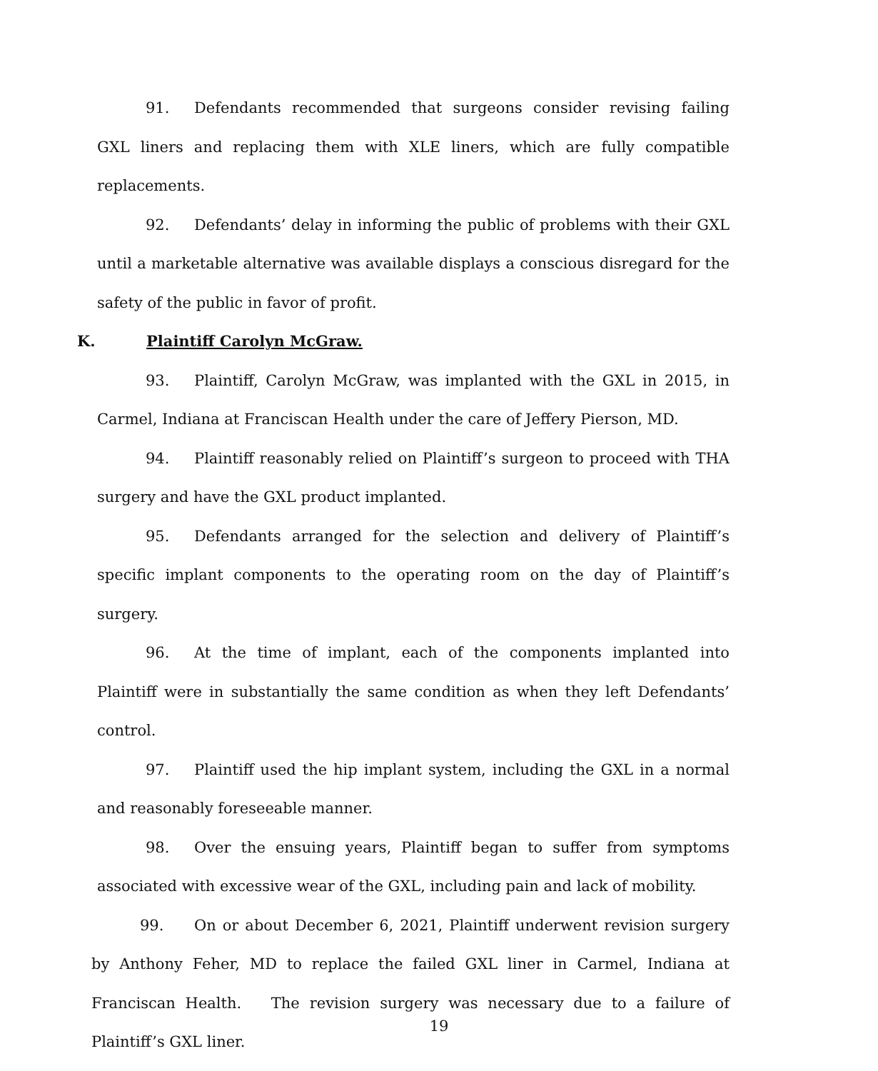91. Defendants recommended that surgeons consider revising failing GXL liners and replacing them with XLE liners, which are fully compatible replacements.
92. Defendants’ delay in informing the public of problems with their GXL until a marketable alternative was available displays a conscious disregard for the safety of the public in favor of profit.
K. Plaintiff Carolyn McGraw.
93. Plaintiff, Carolyn McGraw, was implanted with the GXL in 2015, in Carmel, Indiana at Franciscan Health under the care of Jeffery Pierson, MD.
94. Plaintiff reasonably relied on Plaintiff’s surgeon to proceed with THA surgery and have the GXL product implanted.
95. Defendants arranged for the selection and delivery of Plaintiff’s specific implant components to the operating room on the day of Plaintiff’s surgery.
96. At the time of implant, each of the components implanted into Plaintiff were in substantially the same condition as when they left Defendants’ control.
97. Plaintiff used the hip implant system, including the GXL in a normal and reasonably foreseeable manner.
98. Over the ensuing years, Plaintiff began to suffer from symptoms associated with excessive wear of the GXL, including pain and lack of mobility.
99. On or about December 6, 2021, Plaintiff underwent revision surgery by Anthony Feher, MD to replace the failed GXL liner in Carmel, Indiana at Franciscan Health. The revision surgery was necessary due to a failure of Plaintiff’s GXL liner.
19